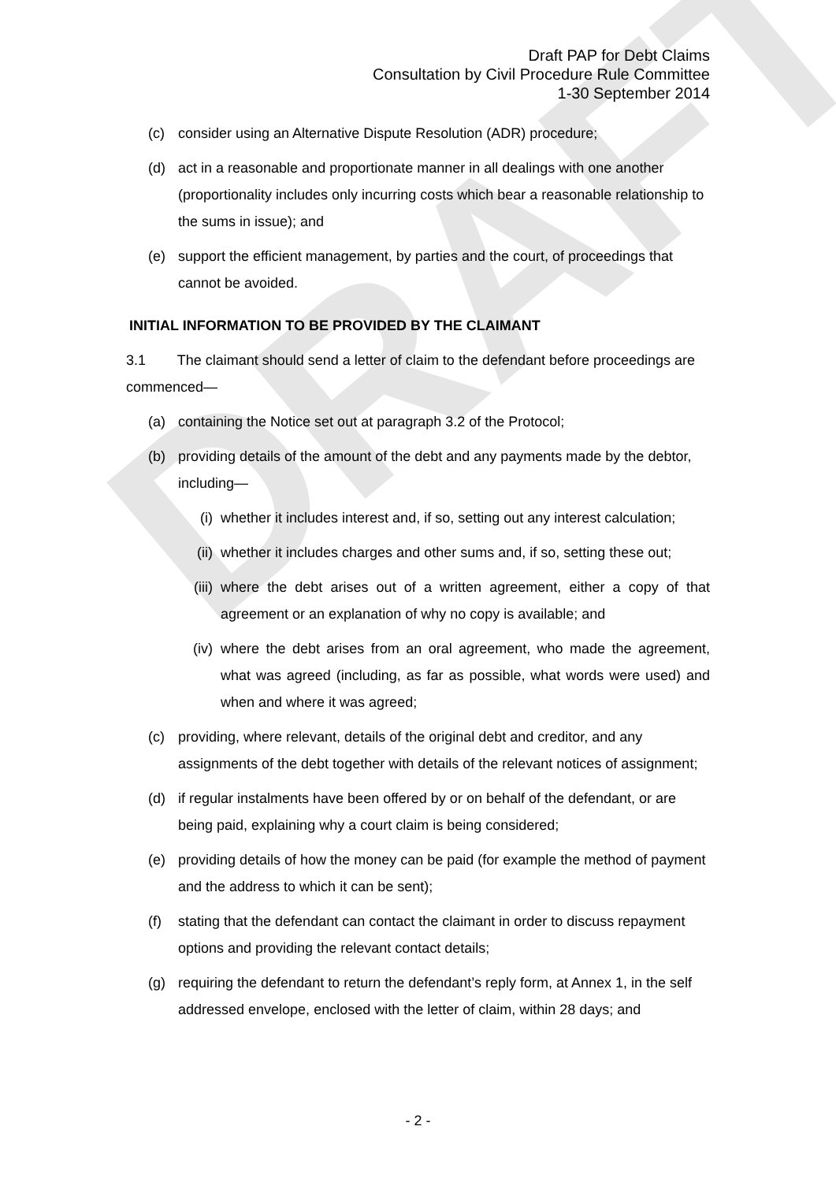DRAFT
Draft PAP for Debt Claims
Consultation by Civil Procedure Rule Committee
1-30 September 2014
(c) consider using an Alternative Dispute Resolution (ADR) procedure;
(d) act in a reasonable and proportionate manner in all dealings with one another (proportionality includes only incurring costs which bear a reasonable relationship to the sums in issue); and
(e) support the efficient management, by parties and the court, of proceedings that cannot be avoided.
INITIAL INFORMATION TO BE PROVIDED BY THE CLAIMANT
3.1 The claimant should send a letter of claim to the defendant before proceedings are commenced—
(a) containing the Notice set out at paragraph 3.2 of the Protocol;
(b) providing details of the amount of the debt and any payments made by the debtor, including—
(i) whether it includes interest and, if so, setting out any interest calculation;
(ii) whether it includes charges and other sums and, if so, setting these out;
(iii) where the debt arises out of a written agreement, either a copy of that agreement or an explanation of why no copy is available; and
(iv) where the debt arises from an oral agreement, who made the agreement, what was agreed (including, as far as possible, what words were used) and when and where it was agreed;
(c) providing, where relevant, details of the original debt and creditor, and any assignments of the debt together with details of the relevant notices of assignment;
(d) if regular instalments have been offered by or on behalf of the defendant, or are being paid, explaining why a court claim is being considered;
(e) providing details of how the money can be paid (for example the method of payment and the address to which it can be sent);
(f) stating that the defendant can contact the claimant in order to discuss repayment options and providing the relevant contact details;
(g) requiring the defendant to return the defendant’s reply form, at Annex 1, in the self addressed envelope, enclosed with the letter of claim, within 28 days; and
- 2 -